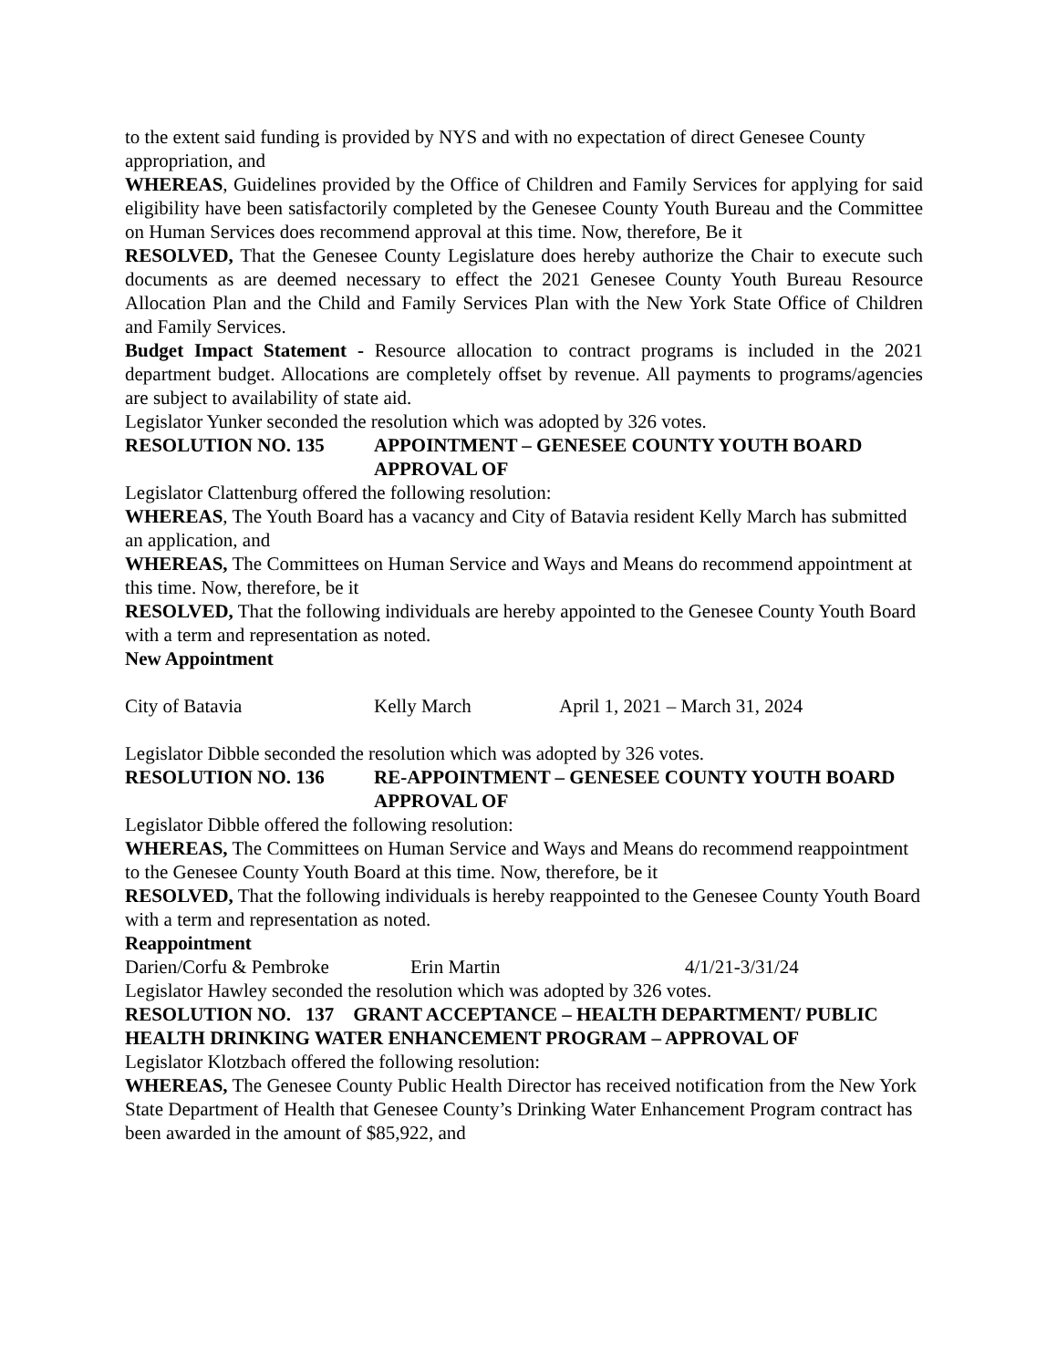to the extent said funding is provided by NYS and with no expectation of direct Genesee County appropriation, and
WHEREAS, Guidelines provided by the Office of Children and Family Services for applying for said eligibility have been satisfactorily completed by the Genesee County Youth Bureau and the Committee on Human Services does recommend approval at this time. Now, therefore, Be it
RESOLVED, That the Genesee County Legislature does hereby authorize the Chair to execute such documents as are deemed necessary to effect the 2021 Genesee County Youth Bureau Resource Allocation Plan and the Child and Family Services Plan with the New York State Office of Children and Family Services.
Budget Impact Statement - Resource allocation to contract programs is included in the 2021 department budget. Allocations are completely offset by revenue. All payments to programs/agencies are subject to availability of state aid.
Legislator Yunker seconded the resolution which was adopted by 326 votes.
RESOLUTION NO. 135 APPOINTMENT – GENESEE COUNTY YOUTH BOARD APPROVAL OF
Legislator Clattenburg offered the following resolution:
WHEREAS, The Youth Board has a vacancy and City of Batavia resident Kelly March has submitted an application, and
WHEREAS, The Committees on Human Service and Ways and Means do recommend appointment at this time. Now, therefore, be it
RESOLVED, That the following individuals are hereby appointed to the Genesee County Youth Board with a term and representation as noted.
New Appointment
City of Batavia Kelly March April 1, 2021 – March 31, 2024
Legislator Dibble seconded the resolution which was adopted by 326 votes.
RESOLUTION NO. 136 RE-APPOINTMENT – GENESEE COUNTY YOUTH BOARD APPROVAL OF
Legislator Dibble offered the following resolution:
WHEREAS, The Committees on Human Service and Ways and Means do recommend reappointment to the Genesee County Youth Board at this time. Now, therefore, be it
RESOLVED, That the following individuals is hereby reappointed to the Genesee County Youth Board with a term and representation as noted.
Reappointment
Darien/Corfu & Pembroke Erin Martin 4/1/21-3/31/24
Legislator Hawley seconded the resolution which was adopted by 326 votes.
RESOLUTION NO. 137 GRANT ACCEPTANCE – HEALTH DEPARTMENT/ PUBLIC HEALTH DRINKING WATER ENHANCEMENT PROGRAM – APPROVAL OF
Legislator Klotzbach offered the following resolution:
WHEREAS, The Genesee County Public Health Director has received notification from the New York State Department of Health that Genesee County’s Drinking Water Enhancement Program contract has been awarded in the amount of $85,922, and